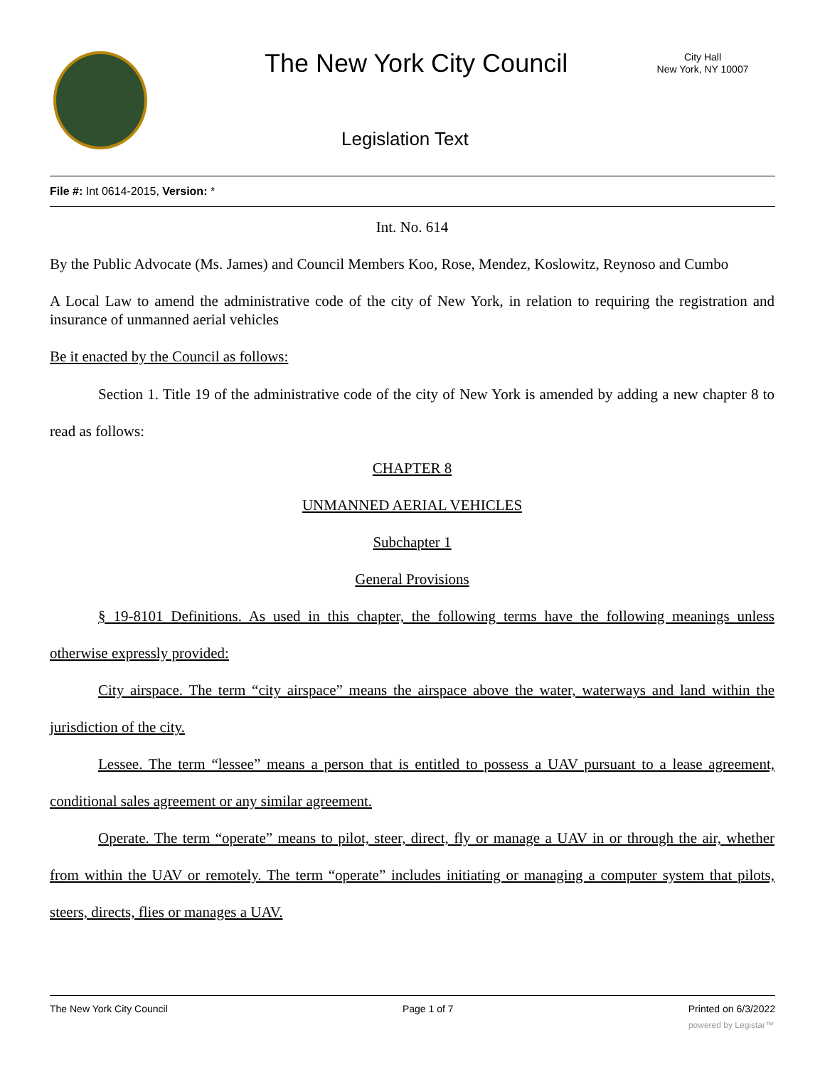The New York City Council
City Hall
New York, NY 10007
Legislation Text
File #: Int 0614-2015, Version: *
Int. No. 614
By the Public Advocate (Ms. James) and Council Members Koo, Rose, Mendez, Koslowitz, Reynoso and Cumbo
A Local Law to amend the administrative code of the city of New York, in relation to requiring the registration and insurance of unmanned aerial vehicles
Be it enacted by the Council as follows:
Section 1. Title 19 of the administrative code of the city of New York is amended by adding a new chapter 8 to read as follows:
CHAPTER 8
UNMANNED AERIAL VEHICLES
Subchapter 1
General Provisions
§ 19-8101 Definitions. As used in this chapter, the following terms have the following meanings unless otherwise expressly provided:
City airspace. The term “city airspace” means the airspace above the water, waterways and land within the jurisdiction of the city.
Lessee. The term “lessee” means a person that is entitled to possess a UAV pursuant to a lease agreement, conditional sales agreement or any similar agreement.
Operate. The term “operate” means to pilot, steer, direct, fly or manage a UAV in or through the air, whether from within the UAV or remotely. The term “operate” includes initiating or managing a computer system that pilots, steers, directs, flies or manages a UAV.
The New York City Council Page 1 of 7 Printed on 6/3/2022
powered by Legistar™